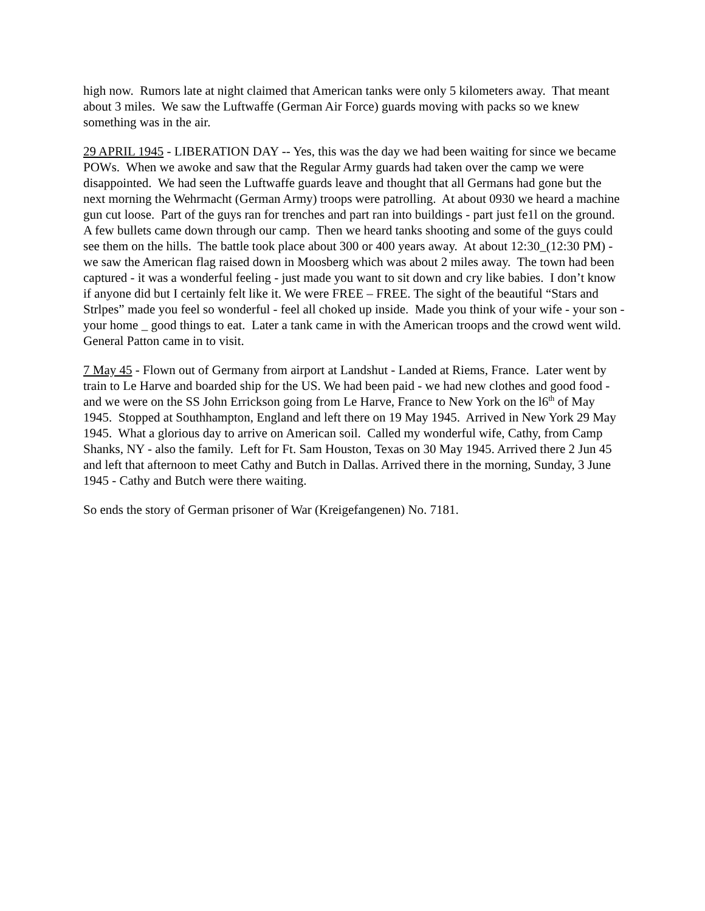high now. Rumors late at night claimed that American tanks were only 5 kilometers away. That meant about 3 miles. We saw the Luftwaffe (German Air Force) guards moving with packs so we knew something was in the air.
29 APRIL 1945 - LIBERATION DAY -- Yes, this was the day we had been waiting for since we became POWs. When we awoke and saw that the Regular Army guards had taken over the camp we were disappointed. We had seen the Luftwaffe guards leave and thought that all Germans had gone but the next morning the Wehrmacht (German Army) troops were patrolling. At about 0930 we heard a machine gun cut loose. Part of the guys ran for trenches and part ran into buildings - part just fe1l on the ground. A few bullets came down through our camp. Then we heard tanks shooting and some of the guys could see them on the hills. The battle took place about 300 or 400 years away. At about 12:30_(12:30 PM) - we saw the American flag raised down in Moosberg which was about 2 miles away. The town had been captured - it was a wonderful feeling - just made you want to sit down and cry like babies. I don’t know if anyone did but I certainly felt like it. We were FREE – FREE. The sight of the beautiful “Stars and Strlpes” made you feel so wonderful - feel all choked up inside. Made you think of your wife - your son - your home _ good things to eat. Later a tank came in with the American troops and the crowd went wild. General Patton came in to visit.
7 May 45 - Flown out of Germany from airport at Landshut - Landed at Riems, France. Later went by train to Le Harve and boarded ship for the US. We had been paid - we had new clothes and good food - and we were on the SS John Errickson going from Le Harve, France to New York on the l6<sup>th</sup> of May 1945. Stopped at Southhampton, England and left there on 19 May 1945. Arrived in New York 29 May 1945. What a glorious day to arrive on American soil. Called my wonderful wife, Cathy, from Camp Shanks, NY - also the family. Left for Ft. Sam Houston, Texas on 30 May 1945. Arrived there 2 Jun 45 and left that afternoon to meet Cathy and Butch in Dallas. Arrived there in the morning, Sunday, 3 June 1945 - Cathy and Butch were there waiting.
So ends the story of German prisoner of War (Kreigefangenen) No. 7181.